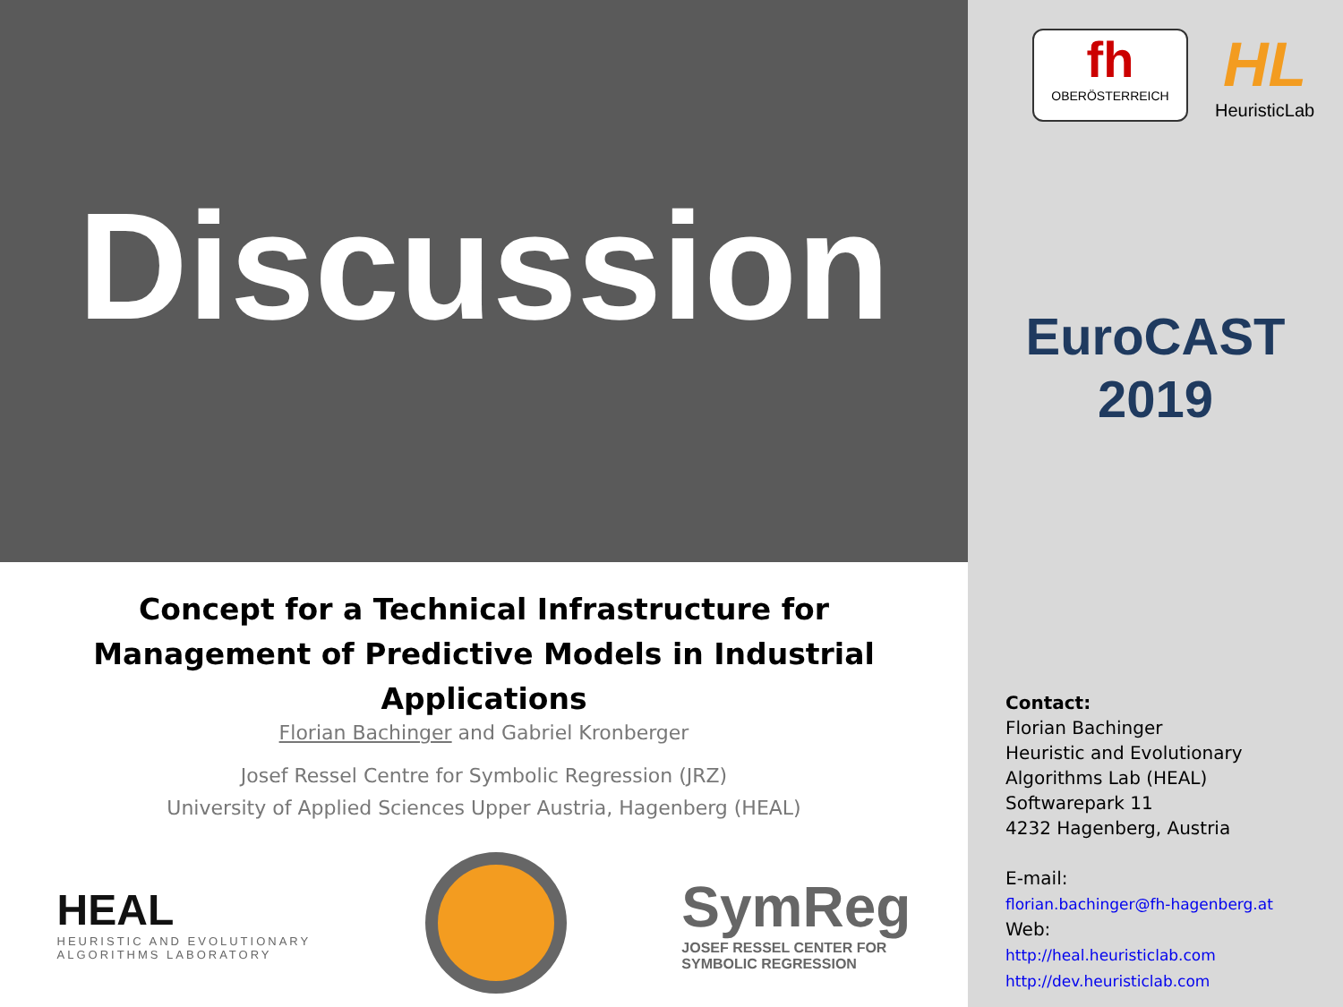Discussion
Concept for a Technical Infrastructure for
Management of Predictive Models in Industrial
Applications
Florian Bachinger and Gabriel Kronberger
Josef Ressel Centre for Symbolic Regression (JRZ)
University of Applied Sciences Upper Austria, Hagenberg (HEAL)
HEAL
HEURISTIC AND EVOLUTIONARY
ALGORITHMS LABORATORY
SymReg
JOSEF RESSEL CENTER FOR
SYMBOLIC REGRESSION
fh
OBERÖSTERREICH
HL
HeuristicLab
EuroCAST
2019
Contact:
Florian Bachinger
Heuristic and Evolutionary
Algorithms Lab (HEAL)
Softwarepark 11
4232 Hagenberg, Austria
E-mail:
florian.bachinger@fh-hagenberg.at
Web:
http://heal.heuristiclab.com
http://dev.heuristiclab.com